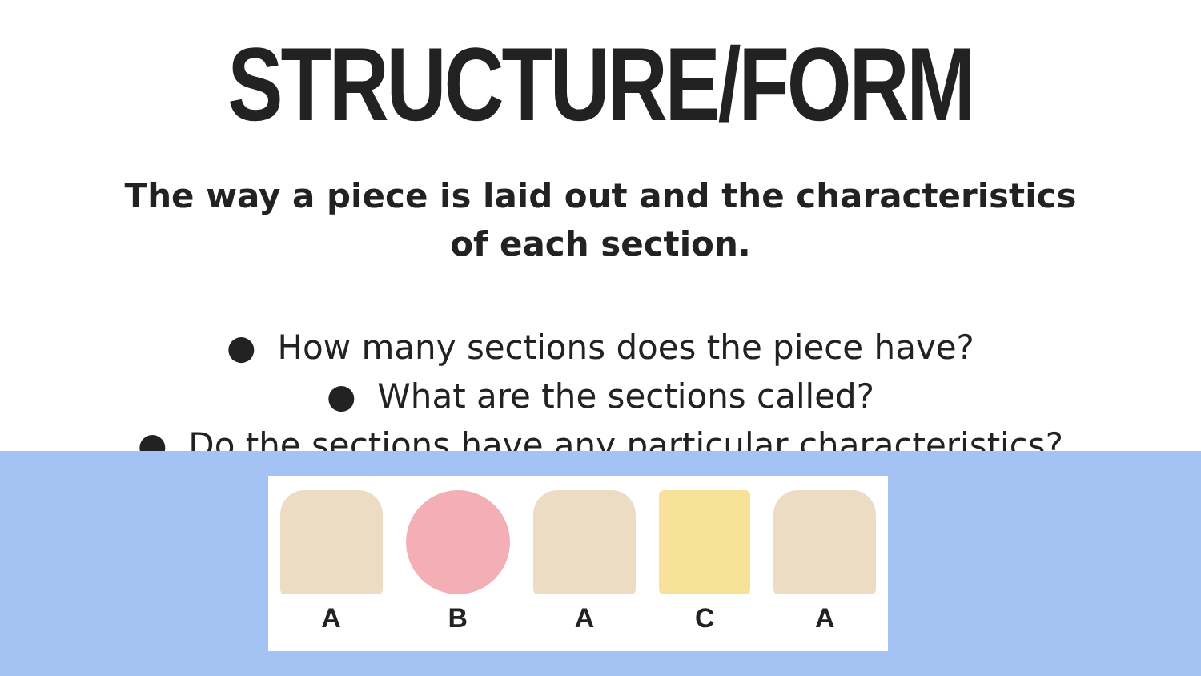STRUCTURE/FORM
The way a piece is laid out and the characteristics
of each section.
● How many sections does the piece have?
● What are the sections called?
● Do the sections have any particular characteristics?
A B A C A